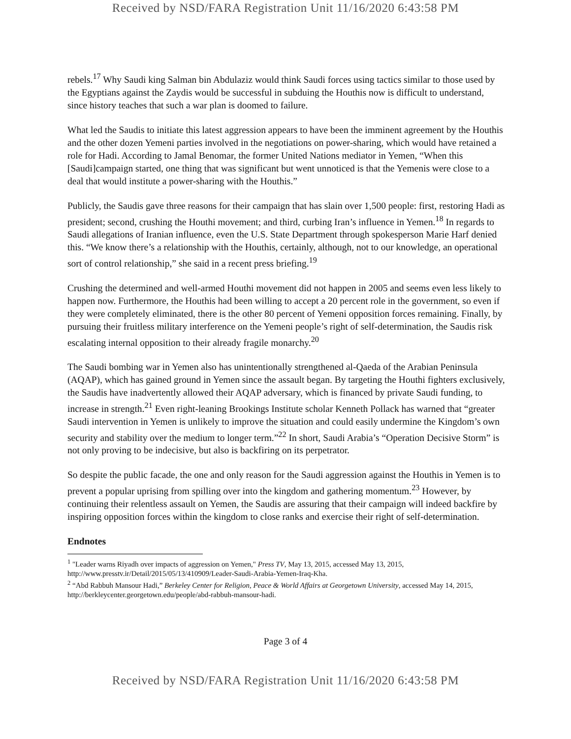Received by NSD/FARA Registration Unit 11/16/2020 6:43:58 PM
rebels.<sup>17</sup> Why Saudi king Salman bin Abdulaziz would think Saudi forces using tactics similar to those used by the Egyptians against the Zaydis would be successful in subduing the Houthis now is difficult to understand, since history teaches that such a war plan is doomed to failure.
What led the Saudis to initiate this latest aggression appears to have been the imminent agreement by the Houthis and the other dozen Yemeni parties involved in the negotiations on power-sharing, which would have retained a role for Hadi. According to Jamal Benomar, the former United Nations mediator in Yemen, “When this [Saudi]campaign started, one thing that was significant but went unnoticed is that the Yemenis were close to a deal that would institute a power-sharing with the Houthis.”
Publicly, the Saudis gave three reasons for their campaign that has slain over 1,500 people: first, restoring Hadi as president; second, crushing the Houthi movement; and third, curbing Iran’s influence in Yemen.<sup>18</sup> In regards to Saudi allegations of Iranian influence, even the U.S. State Department through spokesperson Marie Harf denied this. “We know there’s a relationship with the Houthis, certainly, although, not to our knowledge, an operational sort of control relationship,” she said in a recent press briefing.<sup>19</sup>
Crushing the determined and well-armed Houthi movement did not happen in 2005 and seems even less likely to happen now. Furthermore, the Houthis had been willing to accept a 20 percent role in the government, so even if they were completely eliminated, there is the other 80 percent of Yemeni opposition forces remaining. Finally, by pursuing their fruitless military interference on the Yemeni people’s right of self-determination, the Saudis risk escalating internal opposition to their already fragile monarchy.<sup>20</sup>
The Saudi bombing war in Yemen also has unintentionally strengthened al-Qaeda of the Arabian Peninsula (AQAP), which has gained ground in Yemen since the assault began. By targeting the Houthi fighters exclusively, the Saudis have inadvertently allowed their AQAP adversary, which is financed by private Saudi funding, to increase in strength.<sup>21</sup> Even right-leaning Brookings Institute scholar Kenneth Pollack has warned that “greater Saudi intervention in Yemen is unlikely to improve the situation and could easily undermine the Kingdom’s own security and stability over the medium to longer term.”<sup>22</sup> In short, Saudi Arabia’s “Operation Decisive Storm” is not only proving to be indecisive, but also is backfiring on its perpetrator.
So despite the public facade, the one and only reason for the Saudi aggression against the Houthis in Yemen is to prevent a popular uprising from spilling over into the kingdom and gathering momentum.<sup>23</sup> However, by continuing their relentless assault on Yemen, the Saudis are assuring that their campaign will indeed backfire by inspiring opposition forces within the kingdom to close ranks and exercise their right of self-determination.
Endnotes
<sup>1</sup> "Leader warns Riyadh over impacts of aggression on Yemen," Press TV, May 13, 2015, accessed May 13, 2015, http://www.presstv.ir/Detail/2015/05/13/410909/Leader-Saudi-Arabia-Yemen-Iraq-Kha.
<sup>2</sup> “Abd Rabbuh Mansour Hadi,” Berkeley Center for Religion, Peace & World Affairs at Georgetown University, accessed May 14, 2015, http://berkleycenter.georgetown.edu/people/abd-rabbuh-mansour-hadi.
Page 3 of 4
Received by NSD/FARA Registration Unit 11/16/2020 6:43:58 PM